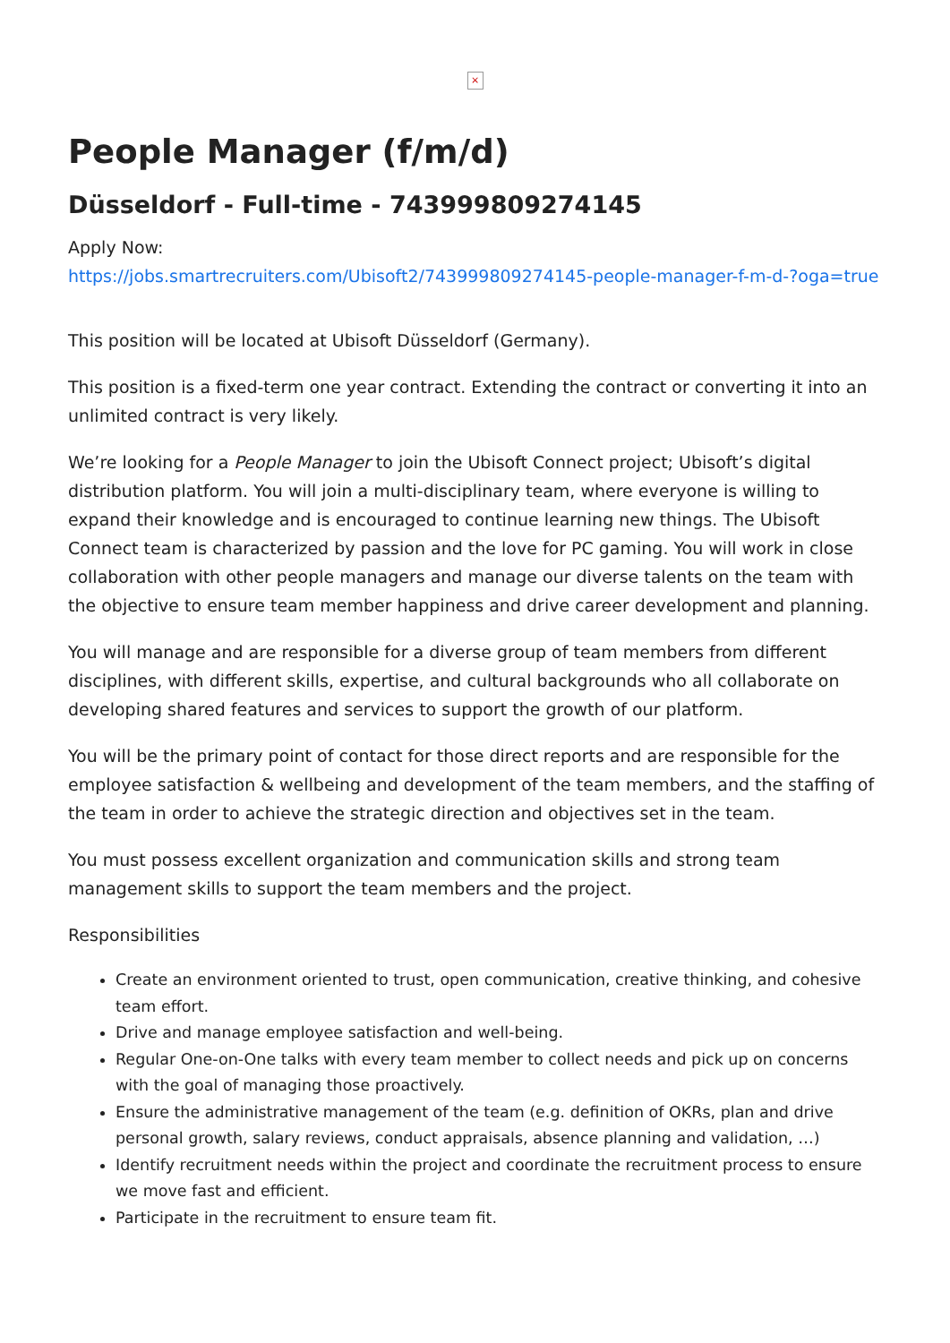×
People Manager (f/m/d)
Düsseldorf - Full-time - 743999809274145
Apply Now:
https://jobs.smartrecruiters.com/Ubisoft2/743999809274145-people-manager-f-m-d-?oga=true
This position will be located at Ubisoft Düsseldorf (Germany).
This position is a fixed-term one year contract. Extending the contract or converting it into an unlimited contract is very likely.
We’re looking for a People Manager to join the Ubisoft Connect project; Ubisoft’s digital distribution platform. You will join a multi-disciplinary team, where everyone is willing to expand their knowledge and is encouraged to continue learning new things. The Ubisoft Connect team is characterized by passion and the love for PC gaming. You will work in close collaboration with other people managers and manage our diverse talents on the team with the objective to ensure team member happiness and drive career development and planning.
You will manage and are responsible for a diverse group of team members from different disciplines, with different skills, expertise, and cultural backgrounds who all collaborate on developing shared features and services to support the growth of our platform.
You will be the primary point of contact for those direct reports and are responsible for the employee satisfaction & wellbeing and development of the team members, and the staffing of the team in order to achieve the strategic direction and objectives set in the team.
You must possess excellent organization and communication skills and strong team management skills to support the team members and the project.
Responsibilities
Create an environment oriented to trust, open communication, creative thinking, and cohesive team effort.
Drive and manage employee satisfaction and well-being.
Regular One-on-One talks with every team member to collect needs and pick up on concerns with the goal of managing those proactively.
Ensure the administrative management of the team (e.g. definition of OKRs, plan and drive personal growth, salary reviews, conduct appraisals, absence planning and validation, …)
Identify recruitment needs within the project and coordinate the recruitment process to ensure we move fast and efficient.
Participate in the recruitment to ensure team fit.